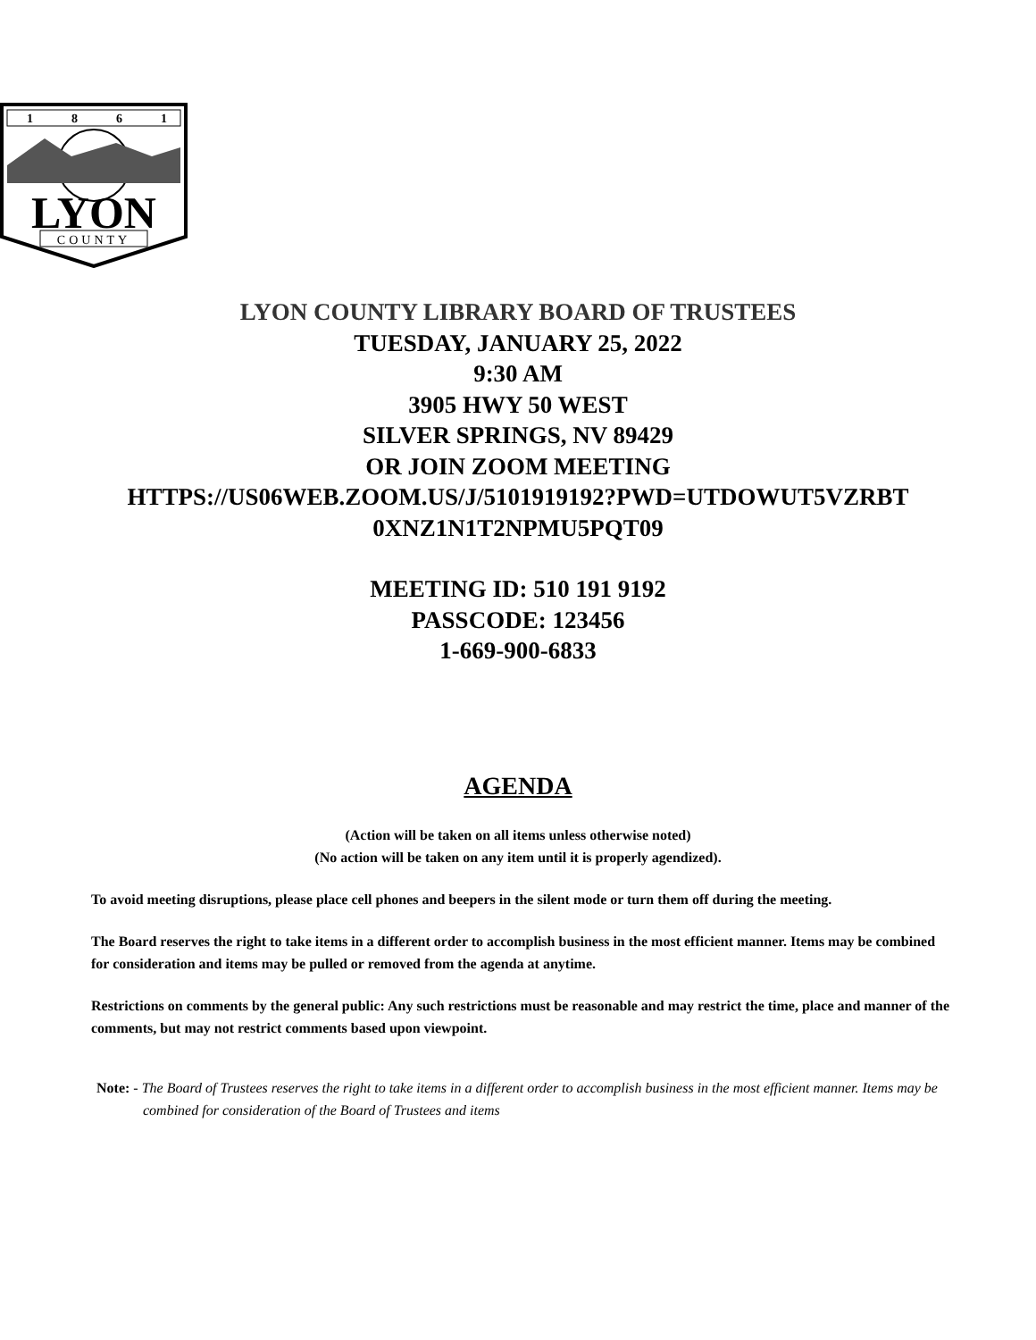1
8
6
1
LYON
COUNTY
LYON COUNTY LIBRARY BOARD OF TRUSTEES
TUESDAY, JANUARY 25, 2022
9:30 AM
3905 HWY 50 WEST
SILVER SPRINGS, NV 89429
OR JOIN ZOOM MEETING
HTTPS://US06WEB.ZOOM.US/J/5101919192?PWD=UTDOWUT5VZRBT
0XNZ1N1T2NPMU5PQT09
MEETING ID: 510 191 9192
PASSCODE: 123456
1-669-900-6833
AGENDA
(Action will be taken on all items unless otherwise noted)
(No action will be taken on any item until it is properly agendized).
To avoid meeting disruptions, please place cell phones and beepers in the silent mode or turn them off during the meeting.
The Board reserves the right to take items in a different order to accomplish business in the most efficient manner. Items may be combined for consideration and items may be pulled or removed from the agenda at anytime.
Restrictions on comments by the general public: Any such restrictions must be reasonable and may restrict the time, place and manner of the comments, but may not restrict comments based upon viewpoint.
Note: - The Board of Trustees reserves the right to take items in a different order to accomplish business in the most efficient manner. Items may be combined for consideration of the Board of Trustees and items